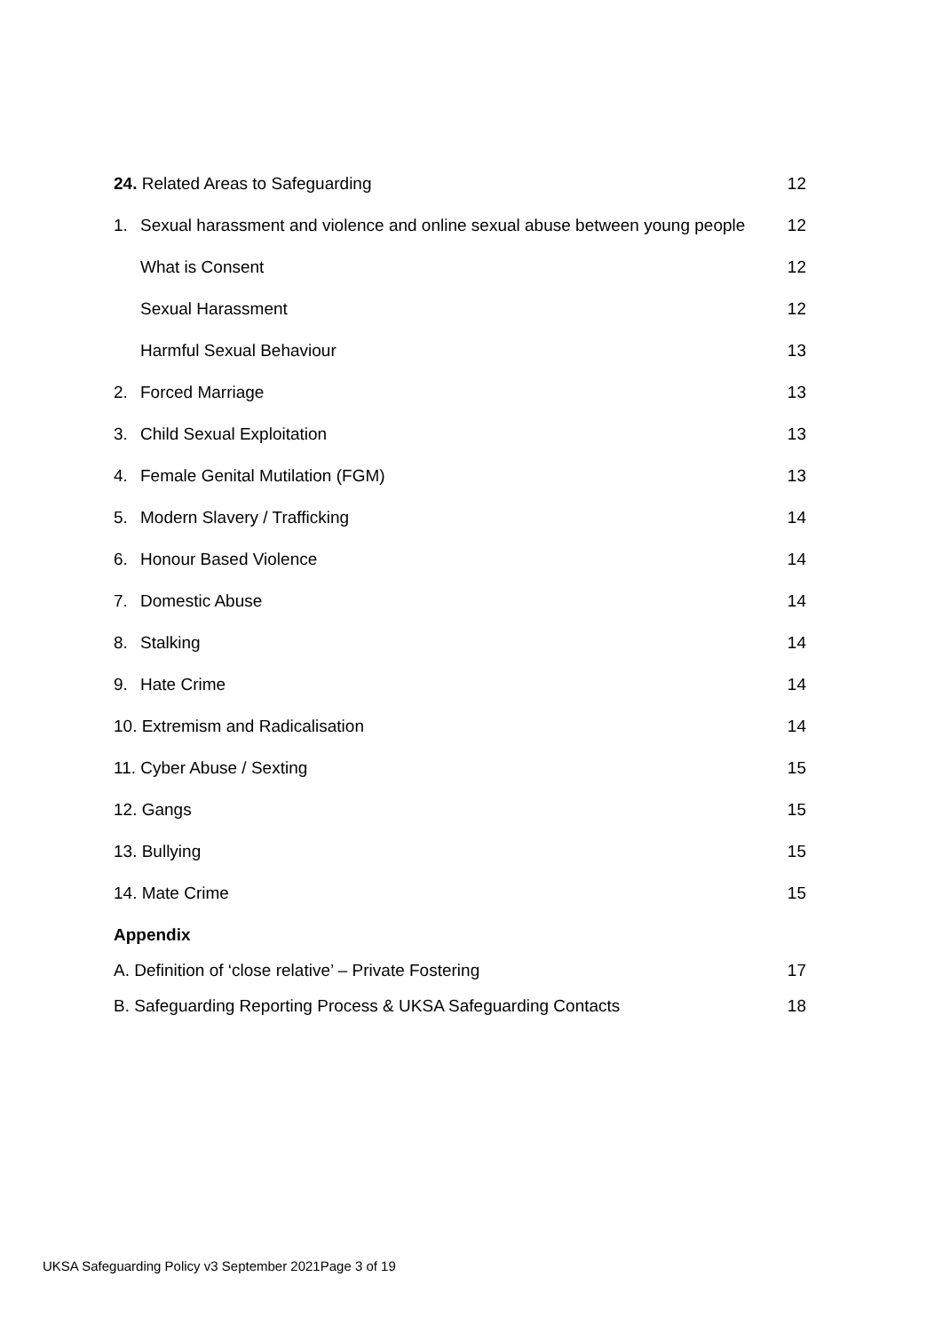24. Related Areas to Safeguarding 12
1. Sexual harassment and violence and online sexual abuse between young people 12
What is Consent 12
Sexual Harassment 12
Harmful Sexual Behaviour 13
2. Forced Marriage 13
3. Child Sexual Exploitation 13
4. Female Genital Mutilation (FGM) 13
5. Modern Slavery / Trafficking 14
6. Honour Based Violence 14
7. Domestic Abuse 14
8. Stalking 14
9. Hate Crime 14
10. Extremism and Radicalisation 14
11. Cyber Abuse / Sexting 15
12. Gangs 15
13. Bullying 15
14. Mate Crime 15
Appendix
A. Definition of ‘close relative’ – Private Fostering 17
B. Safeguarding Reporting Process & UKSA Safeguarding Contacts 18
UKSA Safeguarding Policy v3 September 2021Page 3 of 19